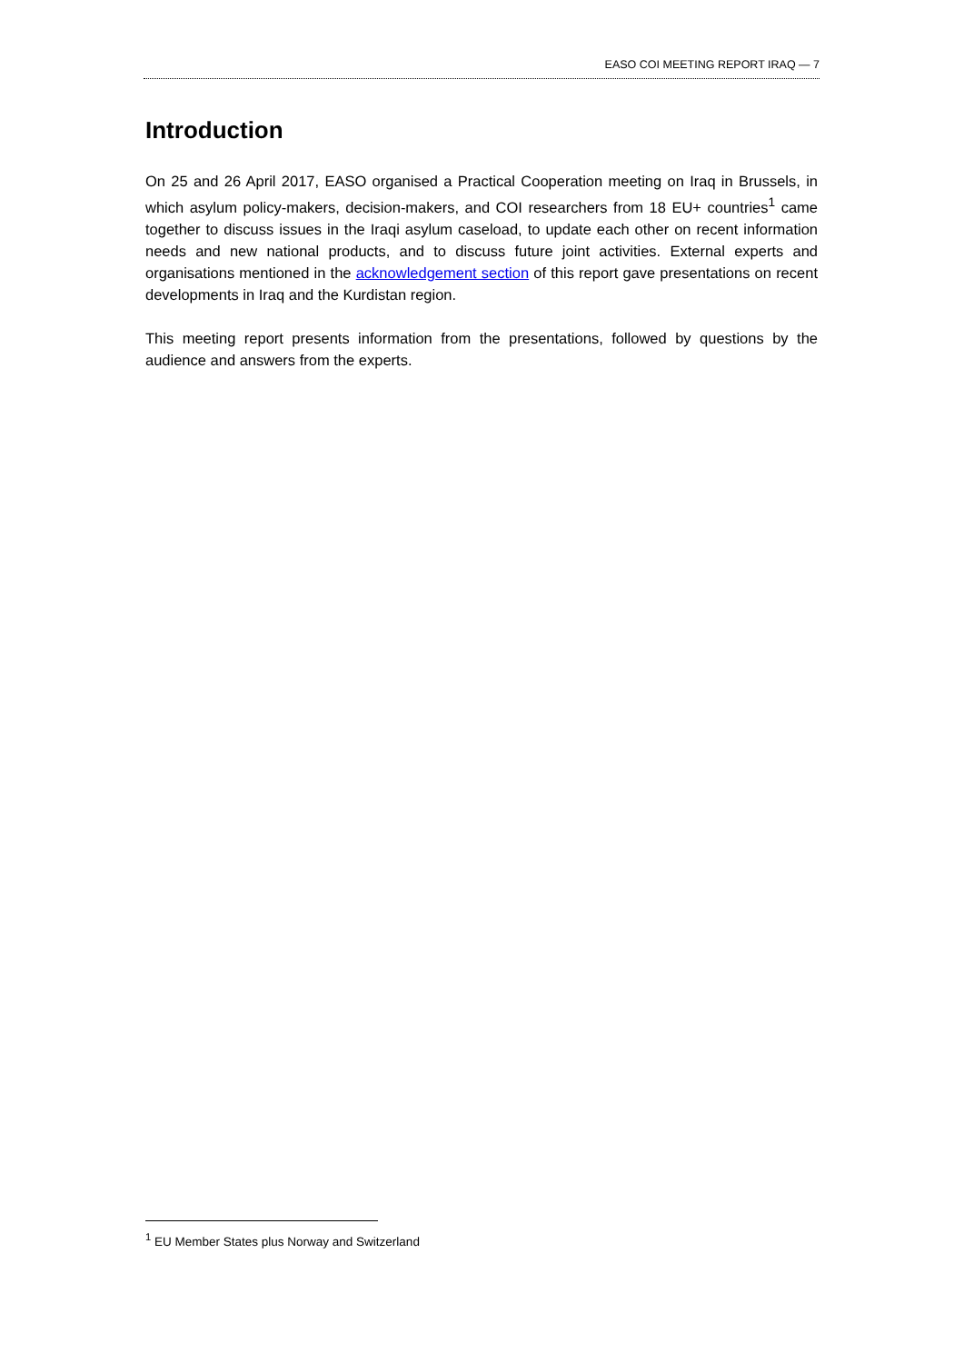EASO COI MEETING REPORT IRAQ — 7
Introduction
On 25 and 26 April 2017, EASO organised a Practical Cooperation meeting on Iraq in Brussels, in which asylum policy-makers, decision-makers, and COI researchers from 18 EU+ countries<sup>1</sup> came together to discuss issues in the Iraqi asylum caseload, to update each other on recent information needs and new national products, and to discuss future joint activities. External experts and organisations mentioned in the acknowledgement section of this report gave presentations on recent developments in Iraq and the Kurdistan region.
This meeting report presents information from the presentations, followed by questions by the audience and answers from the experts.
<sup>1</sup> EU Member States plus Norway and Switzerland